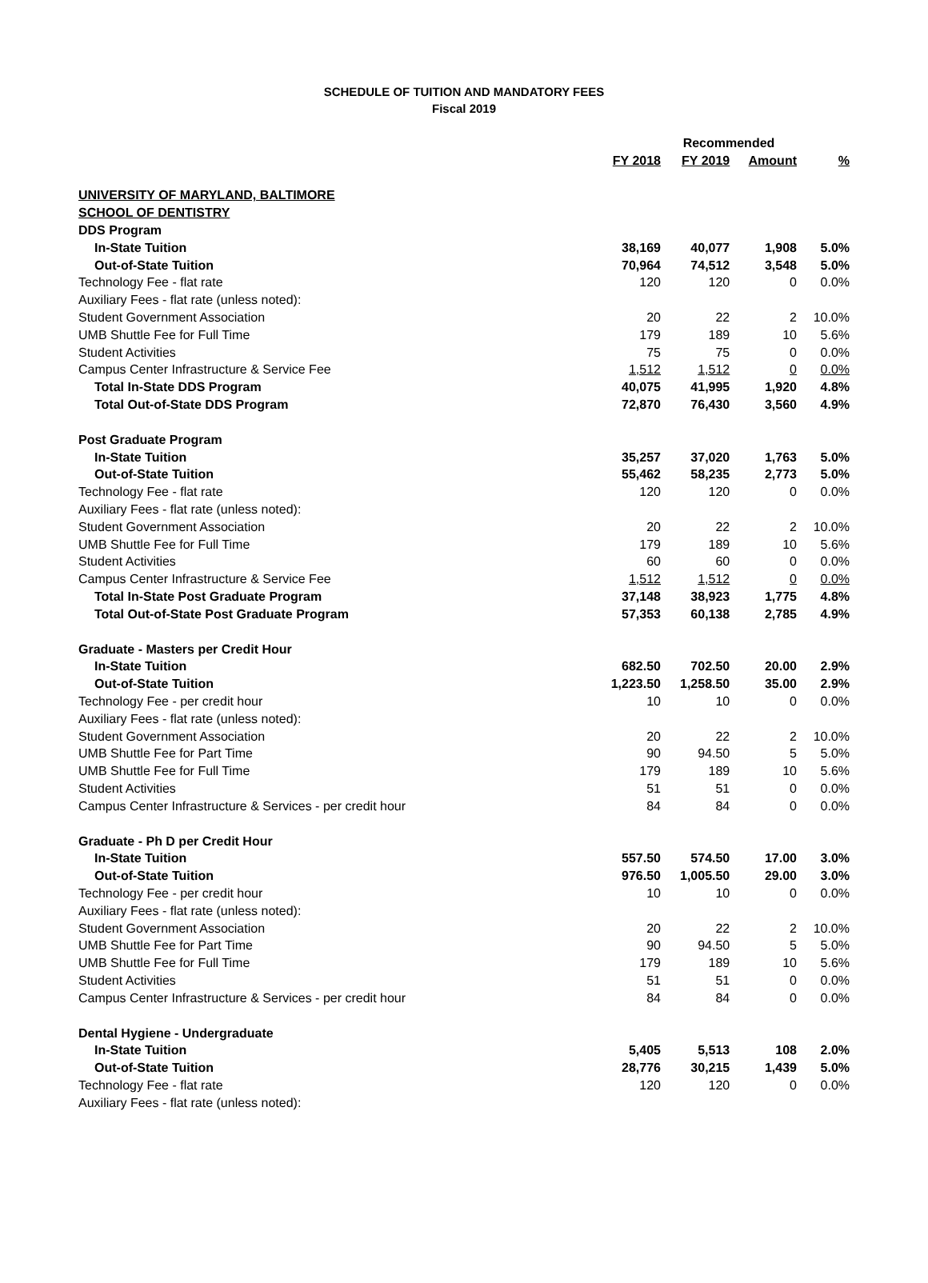SCHEDULE OF TUITION AND MANDATORY FEES
Fiscal 2019
| | | Recommended | | |
| --- | --- | --- | --- | --- |
| | FY 2018 | FY 2019 | Amount | % |
| UNIVERSITY OF MARYLAND, BALTIMORE | | | | |
| SCHOOL OF DENTISTRY | | | | |
| DDS Program | | | | |
| In-State Tuition | 38,169 | 40,077 | 1,908 | 5.0% |
| Out-of-State Tuition | 70,964 | 74,512 | 3,548 | 5.0% |
| Technology Fee - flat rate | 120 | 120 | 0 | 0.0% |
| Auxiliary Fees - flat rate (unless noted): | | | | |
| Student Government Association | 20 | 22 | 2 | 10.0% |
| UMB Shuttle Fee for Full Time | 179 | 189 | 10 | 5.6% |
| Student Activities | 75 | 75 | 0 | 0.0% |
| Campus Center Infrastructure & Service Fee | 1,512 | 1,512 | 0 | 0.0% |
| Total In-State DDS Program | 40,075 | 41,995 | 1,920 | 4.8% |
| Total Out-of-State DDS Program | 72,870 | 76,430 | 3,560 | 4.9% |
| Post Graduate Program | | | | |
| In-State Tuition | 35,257 | 37,020 | 1,763 | 5.0% |
| Out-of-State Tuition | 55,462 | 58,235 | 2,773 | 5.0% |
| Technology Fee - flat rate | 120 | 120 | 0 | 0.0% |
| Auxiliary Fees - flat rate (unless noted): | | | | |
| Student Government Association | 20 | 22 | 2 | 10.0% |
| UMB Shuttle Fee for Full Time | 179 | 189 | 10 | 5.6% |
| Student Activities | 60 | 60 | 0 | 0.0% |
| Campus Center Infrastructure & Service Fee | 1,512 | 1,512 | 0 | 0.0% |
| Total In-State Post Graduate Program | 37,148 | 38,923 | 1,775 | 4.8% |
| Total Out-of-State Post Graduate Program | 57,353 | 60,138 | 2,785 | 4.9% |
| Graduate - Masters per Credit Hour | | | | |
| In-State Tuition | 682.50 | 702.50 | 20.00 | 2.9% |
| Out-of-State Tuition | 1,223.50 | 1,258.50 | 35.00 | 2.9% |
| Technology Fee - per credit hour | 10 | 10 | 0 | 0.0% |
| Auxiliary Fees - flat rate (unless noted): | | | | |
| Student Government Association | 20 | 22 | 2 | 10.0% |
| UMB Shuttle Fee for Part Time | 90 | 94.50 | 5 | 5.0% |
| UMB Shuttle Fee for Full Time | 179 | 189 | 10 | 5.6% |
| Student Activities | 51 | 51 | 0 | 0.0% |
| Campus Center Infrastructure & Services - per credit hour | 84 | 84 | 0 | 0.0% |
| Graduate - Ph D per Credit Hour | | | | |
| In-State Tuition | 557.50 | 574.50 | 17.00 | 3.0% |
| Out-of-State Tuition | 976.50 | 1,005.50 | 29.00 | 3.0% |
| Technology Fee - per credit hour | 10 | 10 | 0 | 0.0% |
| Auxiliary Fees - flat rate (unless noted): | | | | |
| Student Government Association | 20 | 22 | 2 | 10.0% |
| UMB Shuttle Fee for Part Time | 90 | 94.50 | 5 | 5.0% |
| UMB Shuttle Fee for Full Time | 179 | 189 | 10 | 5.6% |
| Student Activities | 51 | 51 | 0 | 0.0% |
| Campus Center Infrastructure & Services - per credit hour | 84 | 84 | 0 | 0.0% |
| Dental Hygiene - Undergraduate | | | | |
| In-State Tuition | 5,405 | 5,513 | 108 | 2.0% |
| Out-of-State Tuition | 28,776 | 30,215 | 1,439 | 5.0% |
| Technology Fee - flat rate | 120 | 120 | 0 | 0.0% |
| Auxiliary Fees - flat rate (unless noted): | | | | |